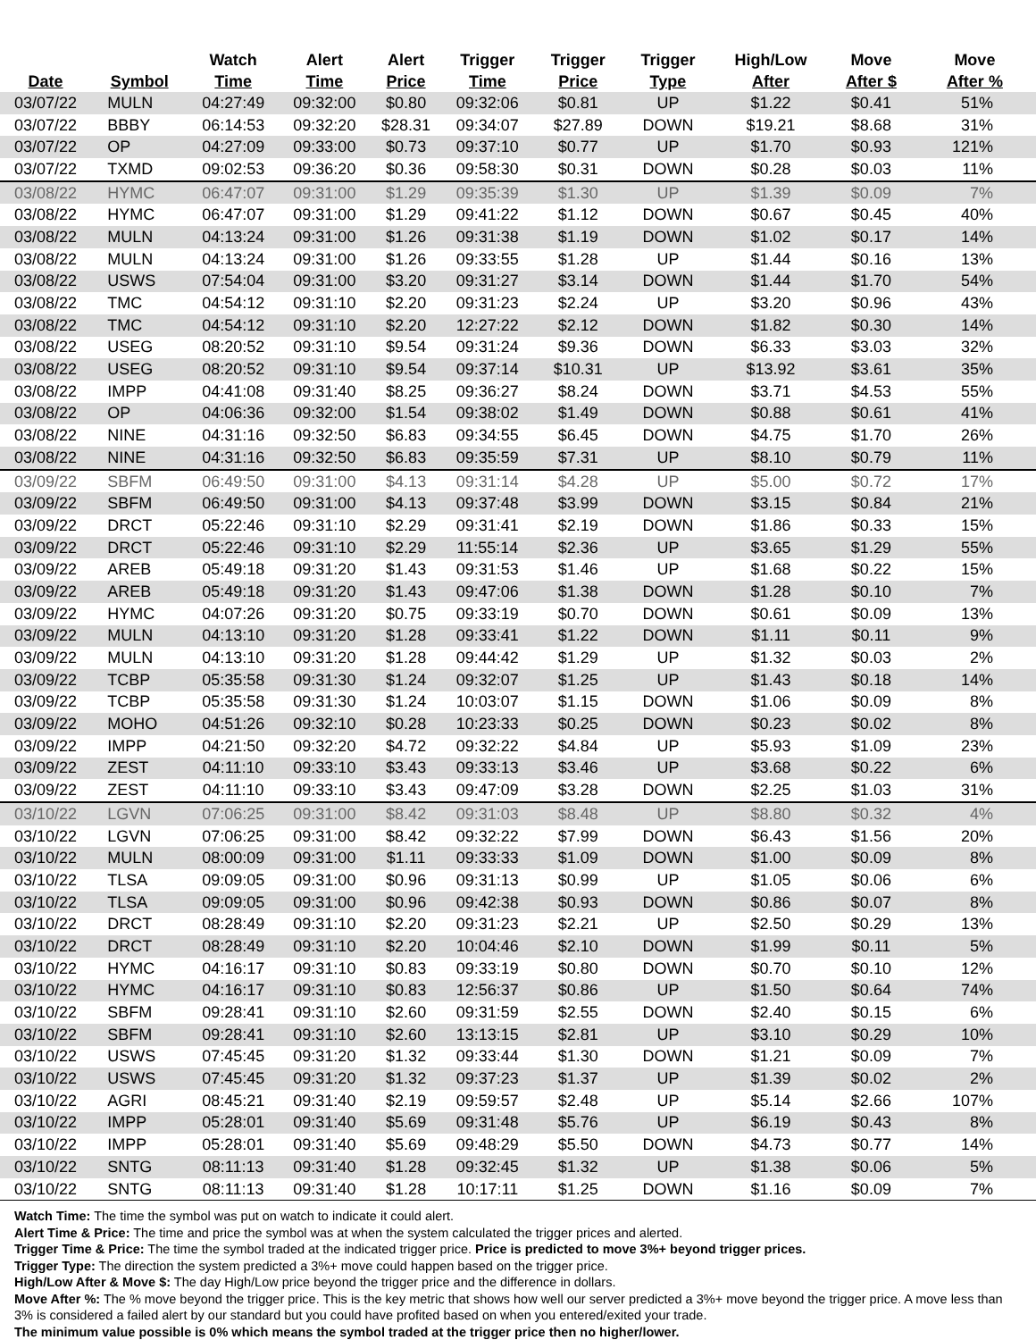| Date | Symbol | Watch Time | Alert Time | Alert Price | Trigger Time | Trigger Price | Trigger Type | High/Low After | Move After $ | Move After % |
| --- | --- | --- | --- | --- | --- | --- | --- | --- | --- | --- |
| 03/07/22 | MULN | 04:27:49 | 09:32:00 | $0.80 | 09:32:06 | $0.81 | UP | $1.22 | $0.41 | 51% |
| 03/07/22 | BBBY | 06:14:53 | 09:32:20 | $28.31 | 09:34:07 | $27.89 | DOWN | $19.21 | $8.68 | 31% |
| 03/07/22 | OP | 04:27:09 | 09:33:00 | $0.73 | 09:37:10 | $0.77 | UP | $1.70 | $0.93 | 121% |
| 03/07/22 | TXMD | 09:02:53 | 09:36:20 | $0.36 | 09:58:30 | $0.31 | DOWN | $0.28 | $0.03 | 11% |
| 03/08/22 | HYMC | 06:47:07 | 09:31:00 | $1.29 | 09:35:39 | $1.30 | UP | $1.39 | $0.09 | 7% |
| 03/08/22 | HYMC | 06:47:07 | 09:31:00 | $1.29 | 09:41:22 | $1.12 | DOWN | $0.67 | $0.45 | 40% |
| 03/08/22 | MULN | 04:13:24 | 09:31:00 | $1.26 | 09:31:38 | $1.19 | DOWN | $1.02 | $0.17 | 14% |
| 03/08/22 | MULN | 04:13:24 | 09:31:00 | $1.26 | 09:33:55 | $1.28 | UP | $1.44 | $0.16 | 13% |
| 03/08/22 | USWS | 07:54:04 | 09:31:00 | $3.20 | 09:31:27 | $3.14 | DOWN | $1.44 | $1.70 | 54% |
| 03/08/22 | TMC | 04:54:12 | 09:31:10 | $2.20 | 09:31:23 | $2.24 | UP | $3.20 | $0.96 | 43% |
| 03/08/22 | TMC | 04:54:12 | 09:31:10 | $2.20 | 12:27:22 | $2.12 | DOWN | $1.82 | $0.30 | 14% |
| 03/08/22 | USEG | 08:20:52 | 09:31:10 | $9.54 | 09:31:24 | $9.36 | DOWN | $6.33 | $3.03 | 32% |
| 03/08/22 | USEG | 08:20:52 | 09:31:10 | $9.54 | 09:37:14 | $10.31 | UP | $13.92 | $3.61 | 35% |
| 03/08/22 | IMPP | 04:41:08 | 09:31:40 | $8.25 | 09:36:27 | $8.24 | DOWN | $3.71 | $4.53 | 55% |
| 03/08/22 | OP | 04:06:36 | 09:32:00 | $1.54 | 09:38:02 | $1.49 | DOWN | $0.88 | $0.61 | 41% |
| 03/08/22 | NINE | 04:31:16 | 09:32:50 | $6.83 | 09:34:55 | $6.45 | DOWN | $4.75 | $1.70 | 26% |
| 03/08/22 | NINE | 04:31:16 | 09:32:50 | $6.83 | 09:35:59 | $7.31 | UP | $8.10 | $0.79 | 11% |
| 03/09/22 | SBFM | 06:49:50 | 09:31:00 | $4.13 | 09:31:14 | $4.28 | UP | $5.00 | $0.72 | 17% |
| 03/09/22 | SBFM | 06:49:50 | 09:31:00 | $4.13 | 09:37:48 | $3.99 | DOWN | $3.15 | $0.84 | 21% |
| 03/09/22 | DRCT | 05:22:46 | 09:31:10 | $2.29 | 09:31:41 | $2.19 | DOWN | $1.86 | $0.33 | 15% |
| 03/09/22 | DRCT | 05:22:46 | 09:31:10 | $2.29 | 11:55:14 | $2.36 | UP | $3.65 | $1.29 | 55% |
| 03/09/22 | AREB | 05:49:18 | 09:31:20 | $1.43 | 09:31:53 | $1.46 | UP | $1.68 | $0.22 | 15% |
| 03/09/22 | AREB | 05:49:18 | 09:31:20 | $1.43 | 09:47:06 | $1.38 | DOWN | $1.28 | $0.10 | 7% |
| 03/09/22 | HYMC | 04:07:26 | 09:31:20 | $0.75 | 09:33:19 | $0.70 | DOWN | $0.61 | $0.09 | 13% |
| 03/09/22 | MULN | 04:13:10 | 09:31:20 | $1.28 | 09:33:41 | $1.22 | DOWN | $1.11 | $0.11 | 9% |
| 03/09/22 | MULN | 04:13:10 | 09:31:20 | $1.28 | 09:44:42 | $1.29 | UP | $1.32 | $0.03 | 2% |
| 03/09/22 | TCBP | 05:35:58 | 09:31:30 | $1.24 | 09:32:07 | $1.25 | UP | $1.43 | $0.18 | 14% |
| 03/09/22 | TCBP | 05:35:58 | 09:31:30 | $1.24 | 10:03:07 | $1.15 | DOWN | $1.06 | $0.09 | 8% |
| 03/09/22 | MOHO | 04:51:26 | 09:32:10 | $0.28 | 10:23:33 | $0.25 | DOWN | $0.23 | $0.02 | 8% |
| 03/09/22 | IMPP | 04:21:50 | 09:32:20 | $4.72 | 09:32:22 | $4.84 | UP | $5.93 | $1.09 | 23% |
| 03/09/22 | ZEST | 04:11:10 | 09:33:10 | $3.43 | 09:33:13 | $3.46 | UP | $3.68 | $0.22 | 6% |
| 03/09/22 | ZEST | 04:11:10 | 09:33:10 | $3.43 | 09:47:09 | $3.28 | DOWN | $2.25 | $1.03 | 31% |
| 03/10/22 | LGVN | 07:06:25 | 09:31:00 | $8.42 | 09:31:03 | $8.48 | UP | $8.80 | $0.32 | 4% |
| 03/10/22 | LGVN | 07:06:25 | 09:31:00 | $8.42 | 09:32:22 | $7.99 | DOWN | $6.43 | $1.56 | 20% |
| 03/10/22 | MULN | 08:00:09 | 09:31:00 | $1.11 | 09:33:33 | $1.09 | DOWN | $1.00 | $0.09 | 8% |
| 03/10/22 | TLSA | 09:09:05 | 09:31:00 | $0.96 | 09:31:13 | $0.99 | UP | $1.05 | $0.06 | 6% |
| 03/10/22 | TLSA | 09:09:05 | 09:31:00 | $0.96 | 09:42:38 | $0.93 | DOWN | $0.86 | $0.07 | 8% |
| 03/10/22 | DRCT | 08:28:49 | 09:31:10 | $2.20 | 09:31:23 | $2.21 | UP | $2.50 | $0.29 | 13% |
| 03/10/22 | DRCT | 08:28:49 | 09:31:10 | $2.20 | 10:04:46 | $2.10 | DOWN | $1.99 | $0.11 | 5% |
| 03/10/22 | HYMC | 04:16:17 | 09:31:10 | $0.83 | 09:33:19 | $0.80 | DOWN | $0.70 | $0.10 | 12% |
| 03/10/22 | HYMC | 04:16:17 | 09:31:10 | $0.83 | 12:56:37 | $0.86 | UP | $1.50 | $0.64 | 74% |
| 03/10/22 | SBFM | 09:28:41 | 09:31:10 | $2.60 | 09:31:59 | $2.55 | DOWN | $2.40 | $0.15 | 6% |
| 03/10/22 | SBFM | 09:28:41 | 09:31:10 | $2.60 | 13:13:15 | $2.81 | UP | $3.10 | $0.29 | 10% |
| 03/10/22 | USWS | 07:45:45 | 09:31:20 | $1.32 | 09:33:44 | $1.30 | DOWN | $1.21 | $0.09 | 7% |
| 03/10/22 | USWS | 07:45:45 | 09:31:20 | $1.32 | 09:37:23 | $1.37 | UP | $1.39 | $0.02 | 2% |
| 03/10/22 | AGRI | 08:45:21 | 09:31:40 | $2.19 | 09:59:57 | $2.48 | UP | $5.14 | $2.66 | 107% |
| 03/10/22 | IMPP | 05:28:01 | 09:31:40 | $5.69 | 09:31:48 | $5.76 | UP | $6.19 | $0.43 | 8% |
| 03/10/22 | IMPP | 05:28:01 | 09:31:40 | $5.69 | 09:48:29 | $5.50 | DOWN | $4.73 | $0.77 | 14% |
| 03/10/22 | SNTG | 08:11:13 | 09:31:40 | $1.28 | 09:32:45 | $1.32 | UP | $1.38 | $0.06 | 5% |
| 03/10/22 | SNTG | 08:11:13 | 09:31:40 | $1.28 | 10:17:11 | $1.25 | DOWN | $1.16 | $0.09 | 7% |
Watch Time: The time the symbol was put on watch to indicate it could alert.
Alert Time & Price: The time and price the symbol was at when the system calculated the trigger prices and alerted.
Trigger Time & Price: The time the symbol traded at the indicated trigger price. Price is predicted to move 3%+ beyond trigger prices.
Trigger Type: The direction the system predicted a 3%+ move could happen based on the trigger price.
High/Low After & Move $: The day High/Low price beyond the trigger price and the difference in dollars.
Move After %: The % move beyond the trigger price. This is the key metric that shows how well our server predicted a 3%+ move beyond the trigger price. A move less than 3% is considered a failed alert by our standard but you could have profited based on when you entered/exited your trade.
The minimum value possible is 0% which means the symbol traded at the trigger price then no higher/lower.